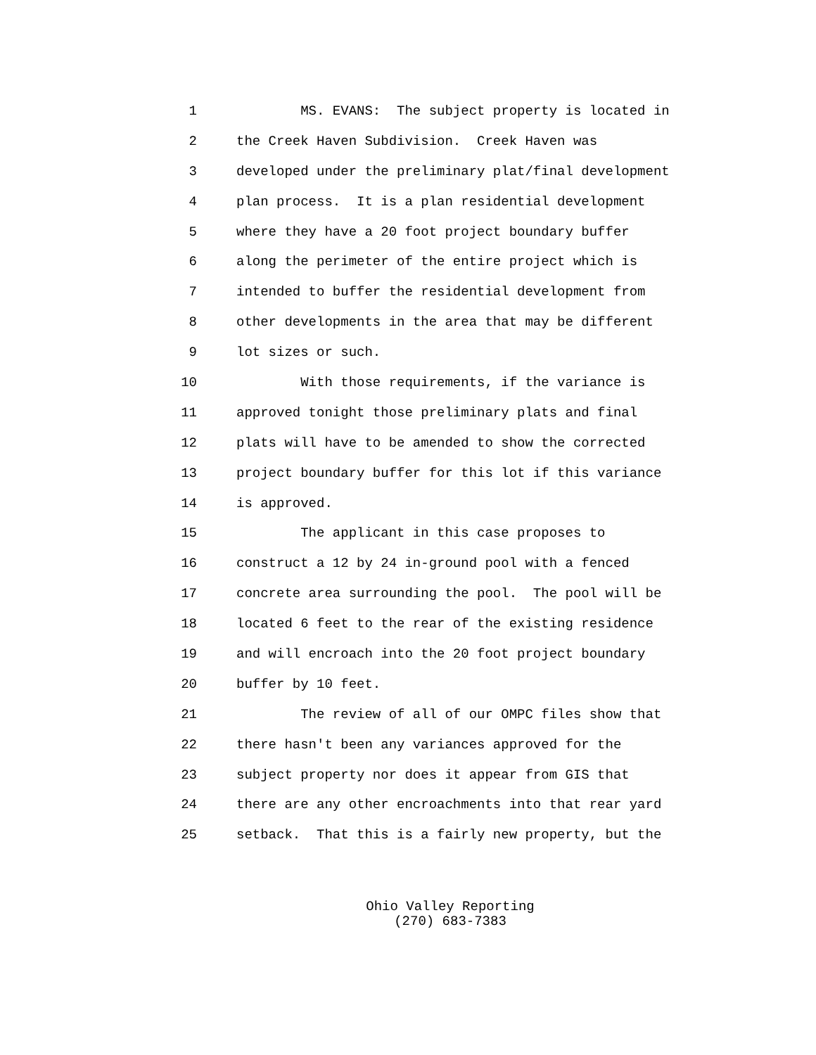1 MS. EVANS: The subject property is located in
2 the Creek Haven Subdivision. Creek Haven was
3 developed under the preliminary plat/final development
4 plan process. It is a plan residential development
5 where they have a 20 foot project boundary buffer
6 along the perimeter of the entire project which is
7 intended to buffer the residential development from
8 other developments in the area that may be different
9 lot sizes or such.
10 With those requirements, if the variance is
11 approved tonight those preliminary plats and final
12 plats will have to be amended to show the corrected
13 project boundary buffer for this lot if this variance
14 is approved.
15 The applicant in this case proposes to
16 construct a 12 by 24 in-ground pool with a fenced
17 concrete area surrounding the pool. The pool will be
18 located 6 feet to the rear of the existing residence
19 and will encroach into the 20 foot project boundary
20 buffer by 10 feet.
21 The review of all of our OMPC files show that
22 there hasn't been any variances approved for the
23 subject property nor does it appear from GIS that
24 there are any other encroachments into that rear yard
25 setback. That this is a fairly new property, but the
Ohio Valley Reporting
(270) 683-7383